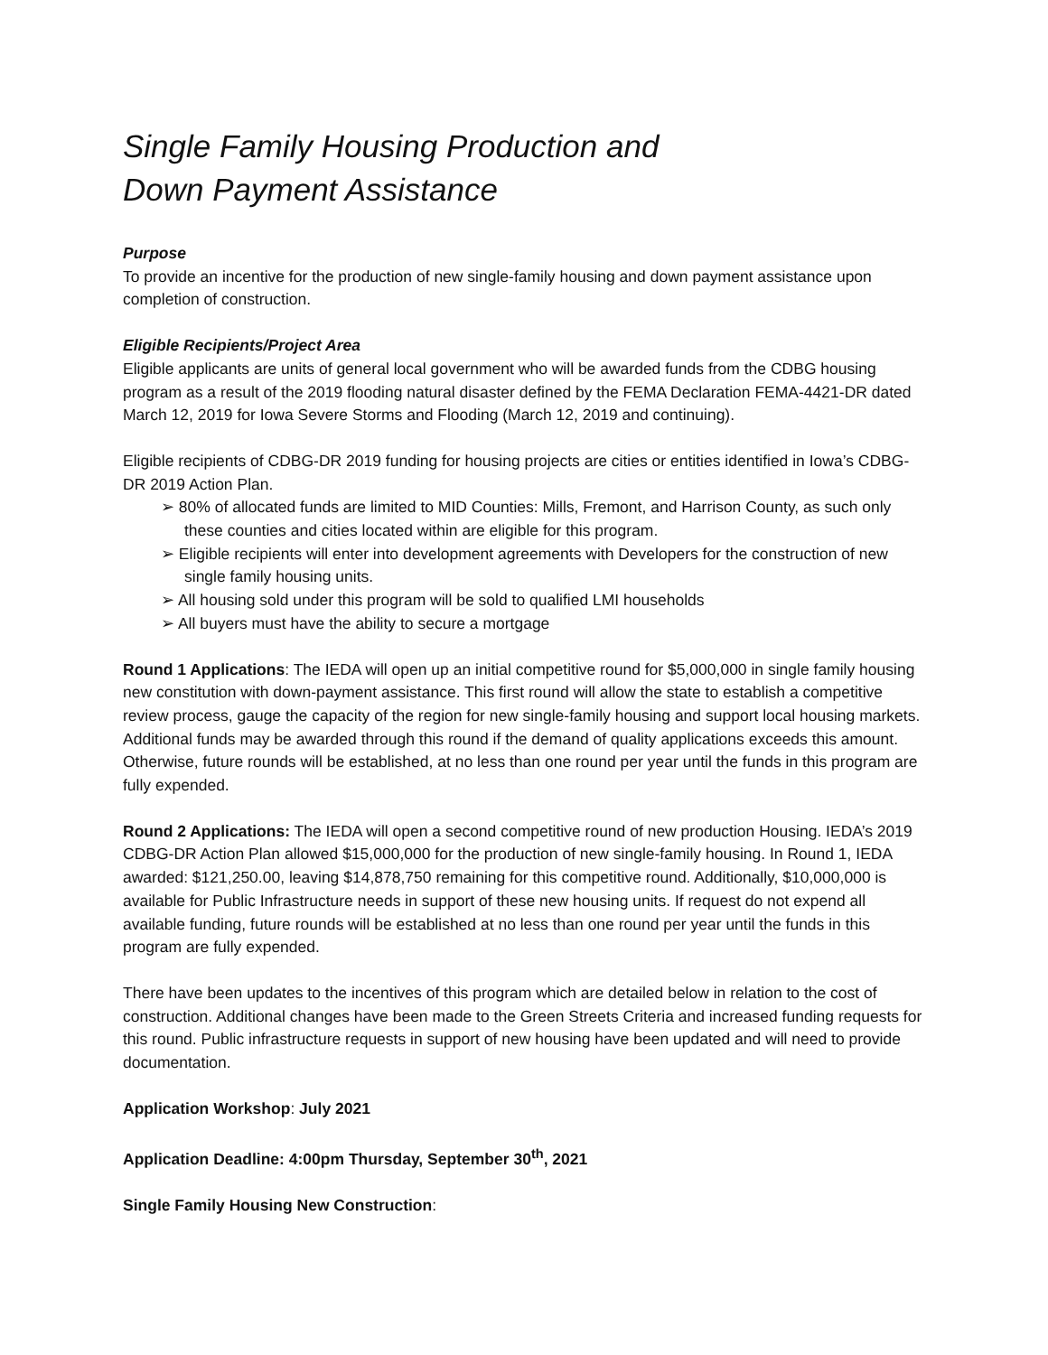Single Family Housing Production and
Down Payment Assistance
Purpose
To provide an incentive for the production of new single-family housing and down payment assistance upon completion of construction.
Eligible Recipients/Project Area
Eligible applicants are units of general local government who will be awarded funds from the CDBG housing program as a result of the 2019 flooding natural disaster defined by the FEMA Declaration FEMA-4421-DR dated March 12, 2019 for Iowa Severe Storms and Flooding (March 12, 2019 and continuing).
Eligible recipients of CDBG-DR 2019 funding for housing projects are cities or entities identified in Iowa’s CDBG-DR 2019 Action Plan.
➢ 80% of allocated funds are limited to MID Counties: Mills, Fremont, and Harrison County, as such only these counties and cities located within are eligible for this program.
➢ Eligible recipients will enter into development agreements with Developers for the construction of new single family housing units.
➢ All housing sold under this program will be sold to qualified LMI households
➢ All buyers must have the ability to secure a mortgage
Round 1 Applications: The IEDA will open up an initial competitive round for $5,000,000 in single family housing new constitution with down-payment assistance. This first round will allow the state to establish a competitive review process, gauge the capacity of the region for new single-family housing and support local housing markets. Additional funds may be awarded through this round if the demand of quality applications exceeds this amount. Otherwise, future rounds will be established, at no less than one round per year until the funds in this program are fully expended.
Round 2 Applications: The IEDA will open a second competitive round of new production Housing. IEDA’s 2019 CDBG-DR Action Plan allowed $15,000,000 for the production of new single-family housing. In Round 1, IEDA awarded: $121,250.00, leaving $14,878,750 remaining for this competitive round. Additionally, $10,000,000 is available for Public Infrastructure needs in support of these new housing units. If request do not expend all available funding, future rounds will be established at no less than one round per year until the funds in this program are fully expended.
There have been updates to the incentives of this program which are detailed below in relation to the cost of construction. Additional changes have been made to the Green Streets Criteria and increased funding requests for this round. Public infrastructure requests in support of new housing have been updated and will need to provide documentation.
Application Workshop: July 2021
Application Deadline: 4:00pm Thursday, September 30<sup>th</sup>, 2021
Single Family Housing New Construction: